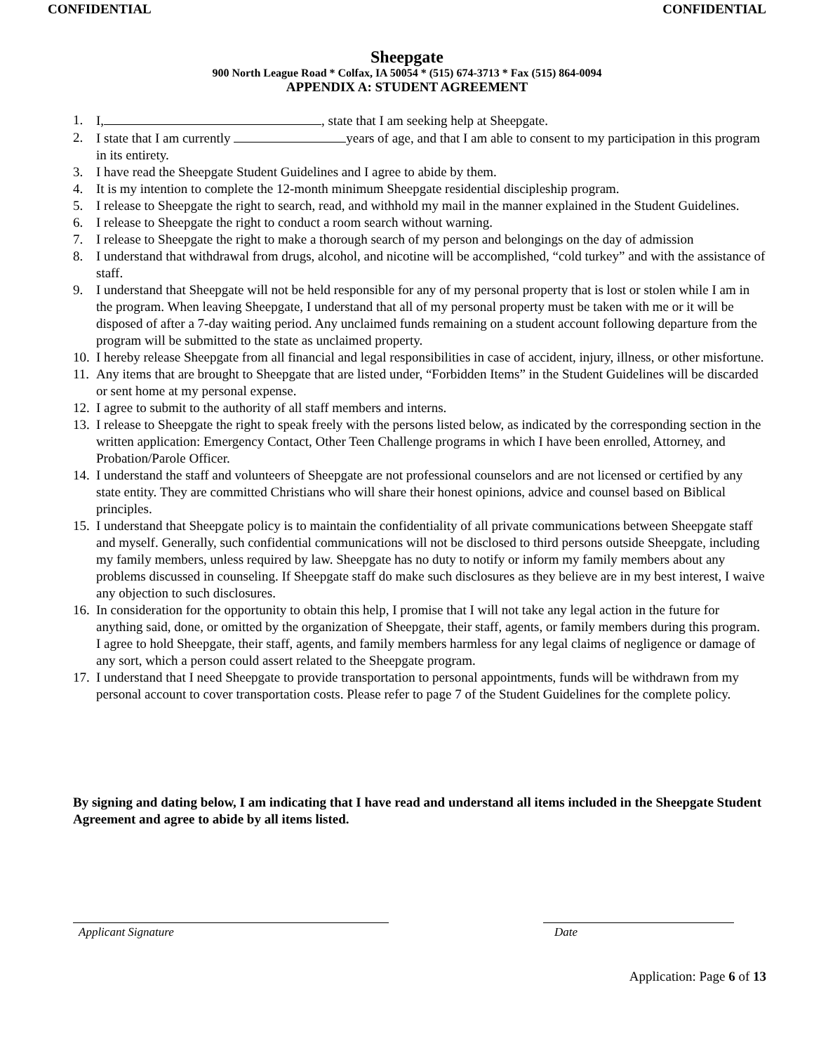CONFIDENTIAL CONFIDENTIAL
Sheepgate
900 North League Road * Colfax, IA 50054 * (515) 674-3713 * Fax (515) 864-0094
APPENDIX A: STUDENT AGREEMENT
1. I, , state that I am seeking help at Sheepgate.
2. I state that I am currently years of age, and that I am able to consent to my participation in this program in its entirety.
3. I have read the Sheepgate Student Guidelines and I agree to abide by them.
4. It is my intention to complete the 12-month minimum Sheepgate residential discipleship program.
5. I release to Sheepgate the right to search, read, and withhold my mail in the manner explained in the Student Guidelines.
6. I release to Sheepgate the right to conduct a room search without warning.
7. I release to Sheepgate the right to make a thorough search of my person and belongings on the day of admission
8. I understand that withdrawal from drugs, alcohol, and nicotine will be accomplished, “cold turkey” and with the assistance of staff.
9. I understand that Sheepgate will not be held responsible for any of my personal property that is lost or stolen while I am in the program. When leaving Sheepgate, I understand that all of my personal property must be taken with me or it will be disposed of after a 7-day waiting period. Any unclaimed funds remaining on a student account following departure from the program will be submitted to the state as unclaimed property.
10. I hereby release Sheepgate from all financial and legal responsibilities in case of accident, injury, illness, or other misfortune.
11. Any items that are brought to Sheepgate that are listed under, “Forbidden Items” in the Student Guidelines will be discarded or sent home at my personal expense.
12. I agree to submit to the authority of all staff members and interns.
13. I release to Sheepgate the right to speak freely with the persons listed below, as indicated by the corresponding section in the written application: Emergency Contact, Other Teen Challenge programs in which I have been enrolled, Attorney, and Probation/Parole Officer.
14. I understand the staff and volunteers of Sheepgate are not professional counselors and are not licensed or certified by any state entity. They are committed Christians who will share their honest opinions, advice and counsel based on Biblical principles.
15. I understand that Sheepgate policy is to maintain the confidentiality of all private communications between Sheepgate staff and myself. Generally, such confidential communications will not be disclosed to third persons outside Sheepgate, including my family members, unless required by law. Sheepgate has no duty to notify or inform my family members about any problems discussed in counseling. If Sheepgate staff do make such disclosures as they believe are in my best interest, I waive any objection to such disclosures.
16. In consideration for the opportunity to obtain this help, I promise that I will not take any legal action in the future for anything said, done, or omitted by the organization of Sheepgate, their staff, agents, or family members during this program. I agree to hold Sheepgate, their staff, agents, and family members harmless for any legal claims of negligence or damage of any sort, which a person could assert related to the Sheepgate program.
17. I understand that I need Sheepgate to provide transportation to personal appointments, funds will be withdrawn from my personal account to cover transportation costs. Please refer to page 7 of the Student Guidelines for the complete policy.
By signing and dating below, I am indicating that I have read and understand all items included in the Sheepgate Student Agreement and agree to abide by all items listed.
Applicant Signature Date
Application: Page 6 of 13